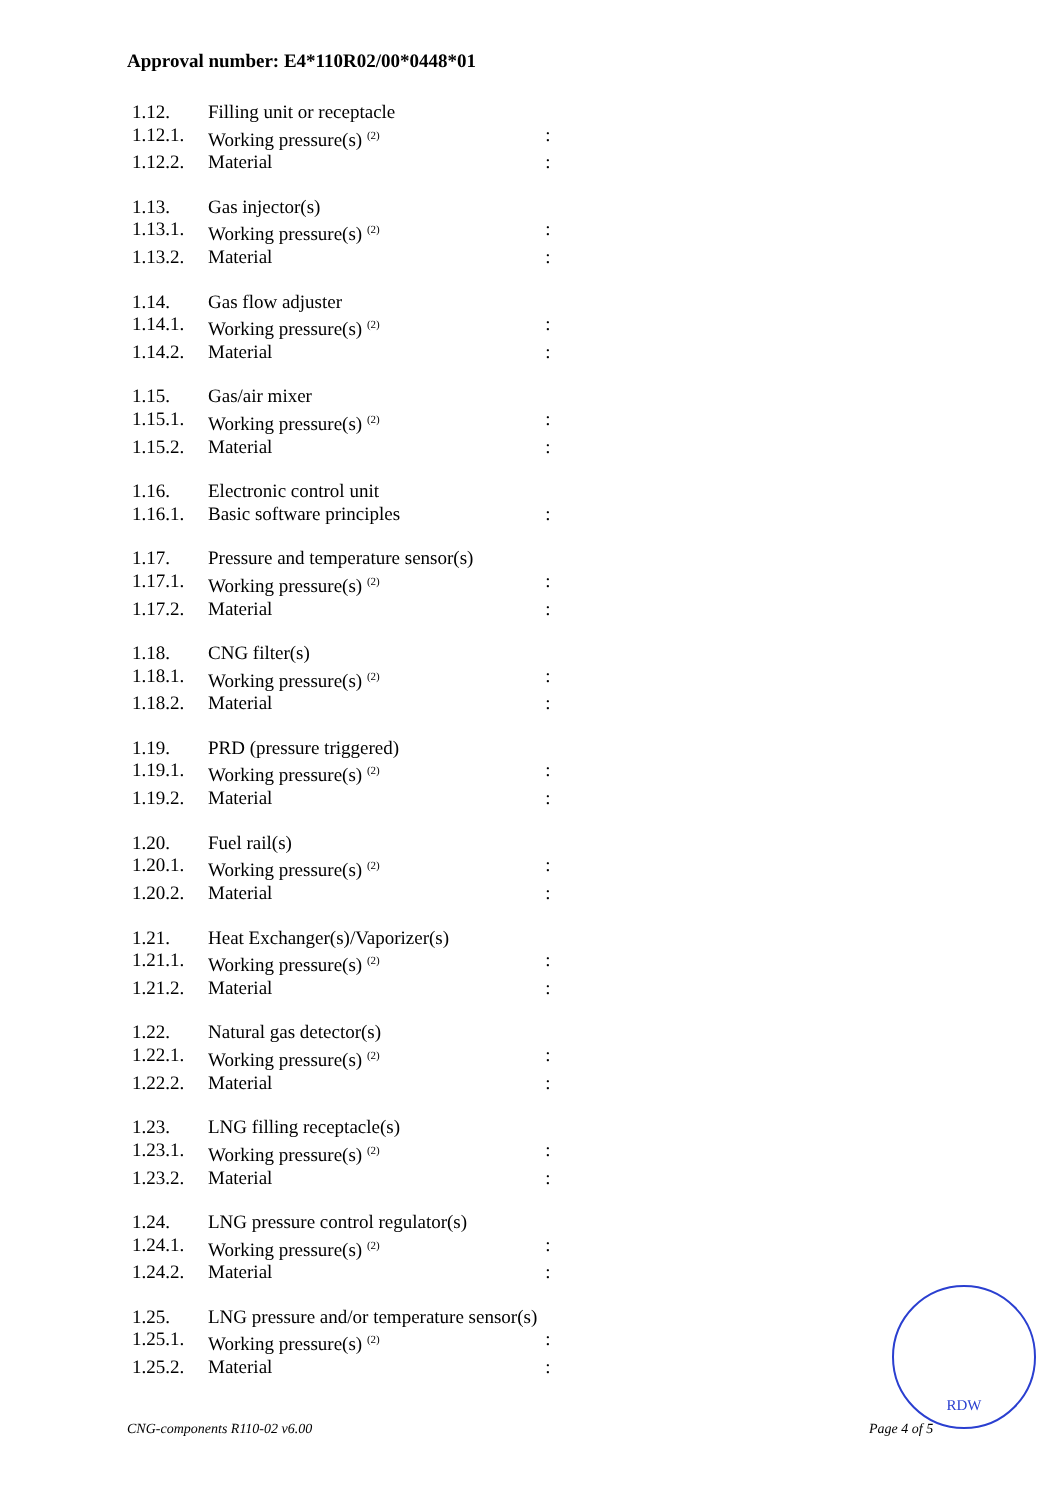Approval number: E4*110R02/00*0448*01
| 1.12. | Filling unit or receptacle | |
| 1.12.1. | Working pressure(s) <sup>(2)</sup> | : |
| 1.12.2. | Material | : |
| 1.13. | Gas injector(s) | |
| 1.13.1. | Working pressure(s) <sup>(2)</sup> | : |
| 1.13.2. | Material | : |
| 1.14. | Gas flow adjuster | |
| 1.14.1. | Working pressure(s) <sup>(2)</sup> | : |
| 1.14.2. | Material | : |
| 1.15. | Gas/air mixer | |
| 1.15.1. | Working pressure(s) <sup>(2)</sup> | : |
| 1.15.2. | Material | : |
| 1.16. | Electronic control unit | |
| 1.16.1. | Basic software principles | : |
| 1.17. | Pressure and temperature sensor(s) | |
| 1.17.1. | Working pressure(s) <sup>(2)</sup> | : |
| 1.17.2. | Material | : |
| 1.18. | CNG filter(s) | |
| 1.18.1. | Working pressure(s) <sup>(2)</sup> | : |
| 1.18.2. | Material | : |
| 1.19. | PRD (pressure triggered) | |
| 1.19.1. | Working pressure(s) <sup>(2)</sup> | : |
| 1.19.2. | Material | : |
| 1.20. | Fuel rail(s) | |
| 1.20.1. | Working pressure(s) <sup>(2)</sup> | : |
| 1.20.2. | Material | : |
| 1.21. | Heat Exchanger(s)/Vaporizer(s) | |
| 1.21.1. | Working pressure(s) <sup>(2)</sup> | : |
| 1.21.2. | Material | : |
| 1.22. | Natural gas detector(s) | |
| 1.22.1. | Working pressure(s) <sup>(2)</sup> | : |
| 1.22.2. | Material | : |
| 1.23. | LNG filling receptacle(s) | |
| 1.23.1. | Working pressure(s) <sup>(2)</sup> | : |
| 1.23.2. | Material | : |
| 1.24. | LNG pressure control regulator(s) | |
| 1.24.1. | Working pressure(s) <sup>(2)</sup> | : |
| 1.24.2. | Material | : |
| 1.25. | LNG pressure and/or temperature sensor(s) | |
| 1.25.1. | Working pressure(s) <sup>(2)</sup> | : |
| 1.25.2. | Material | : |
RDW
CNG-components R110-02 v6.00 Page 4 of 5